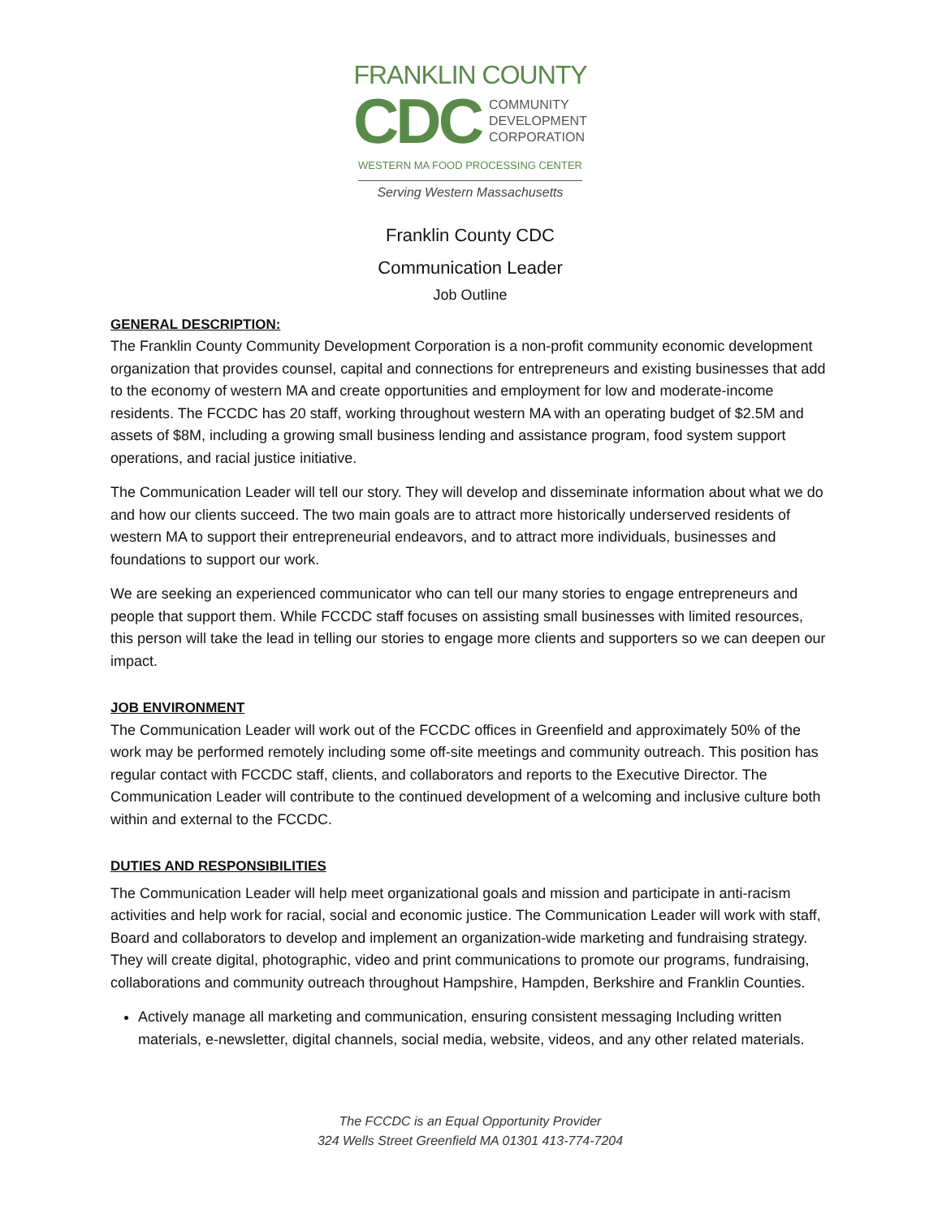FRANKLIN COUNTY
CDC COMMUNITY
DEVELOPMENT
CORPORATION
WESTERN MA FOOD PROCESSING CENTER
Serving Western Massachusetts
Franklin County CDC
Communication Leader
Job Outline
GENERAL DESCRIPTION:
The Franklin County Community Development Corporation is a non-profit community economic development organization that provides counsel, capital and connections for entrepreneurs and existing businesses that add to the economy of western MA and create opportunities and employment for low and moderate-income residents. The FCCDC has 20 staff, working throughout western MA with an operating budget of $2.5M and assets of $8M, including a growing small business lending and assistance program, food system support operations, and racial justice initiative.
The Communication Leader will tell our story. They will develop and disseminate information about what we do and how our clients succeed. The two main goals are to attract more historically underserved residents of western MA to support their entrepreneurial endeavors, and to attract more individuals, businesses and foundations to support our work.
We are seeking an experienced communicator who can tell our many stories to engage entrepreneurs and people that support them. While FCCDC staff focuses on assisting small businesses with limited resources, this person will take the lead in telling our stories to engage more clients and supporters so we can deepen our impact.
JOB ENVIRONMENT
The Communication Leader will work out of the FCCDC offices in Greenfield and approximately 50% of the work may be performed remotely including some off-site meetings and community outreach. This position has regular contact with FCCDC staff, clients, and collaborators and reports to the Executive Director. The Communication Leader will contribute to the continued development of a welcoming and inclusive culture both within and external to the FCCDC.
DUTIES AND RESPONSIBILITIES
The Communication Leader will help meet organizational goals and mission and participate in anti-racism activities and help work for racial, social and economic justice. The Communication Leader will work with staff, Board and collaborators to develop and implement an organization-wide marketing and fundraising strategy. They will create digital, photographic, video and print communications to promote our programs, fundraising, collaborations and community outreach throughout Hampshire, Hampden, Berkshire and Franklin Counties.
Actively manage all marketing and communication, ensuring consistent messaging Including written materials, e-newsletter, digital channels, social media, website, videos, and any other related materials.
The FCCDC is an Equal Opportunity Provider
324 Wells Street Greenfield MA 01301 413-774-7204